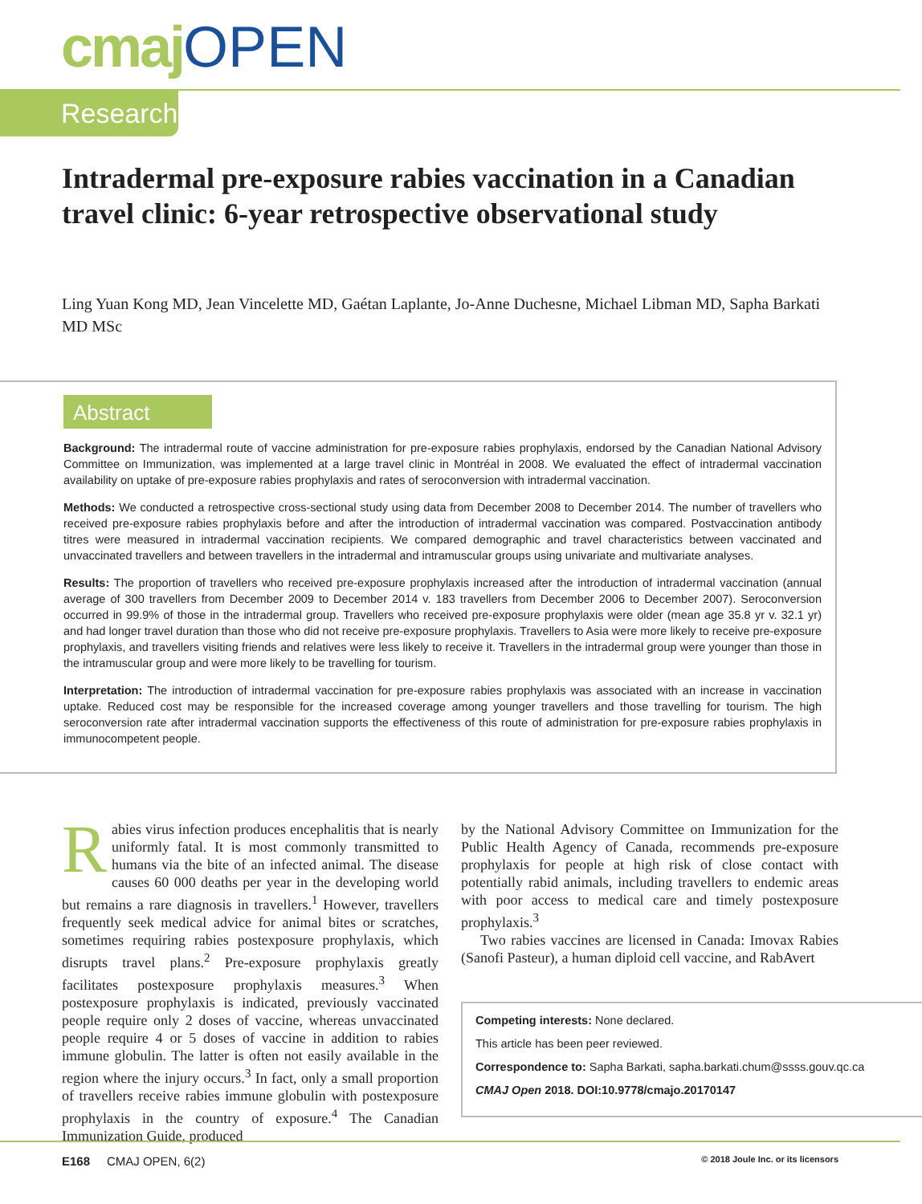cmaj OPEN
Research
Intradermal pre-exposure rabies vaccination in a Canadian travel clinic: 6-year retrospective observational study
Ling Yuan Kong MD, Jean Vincelette MD, Gaétan Laplante, Jo-Anne Duchesne, Michael Libman MD, Sapha Barkati MD MSc
Abstract
Background: The intradermal route of vaccine administration for pre-exposure rabies prophylaxis, endorsed by the Canadian National Advisory Committee on Immunization, was implemented at a large travel clinic in Montréal in 2008. We evaluated the effect of intradermal vaccination availability on uptake of pre-exposure rabies prophylaxis and rates of seroconversion with intradermal vaccination.
Methods: We conducted a retrospective cross-sectional study using data from December 2008 to December 2014. The number of travellers who received pre-exposure rabies prophylaxis before and after the introduction of intradermal vaccination was compared. Postvaccination antibody titres were measured in intradermal vaccination recipients. We compared demographic and travel characteristics between vaccinated and unvaccinated travellers and between travellers in the intradermal and intramuscular groups using univariate and multivariate analyses.
Results: The proportion of travellers who received pre-exposure prophylaxis increased after the introduction of intradermal vaccination (annual average of 300 travellers from December 2009 to December 2014 v. 183 travellers from December 2006 to December 2007). Seroconversion occurred in 99.9% of those in the intradermal group. Travellers who received pre-exposure prophylaxis were older (mean age 35.8 yr v. 32.1 yr) and had longer travel duration than those who did not receive pre-exposure prophylaxis. Travellers to Asia were more likely to receive pre-exposure prophylaxis, and travellers visiting friends and relatives were less likely to receive it. Travellers in the intradermal group were younger than those in the intramuscular group and were more likely to be travelling for tourism.
Interpretation: The introduction of intradermal vaccination for pre-exposure rabies prophylaxis was associated with an increase in vaccination uptake. Reduced cost may be responsible for the increased coverage among younger travellers and those travelling for tourism. The high seroconversion rate after intradermal vaccination supports the effectiveness of this route of administration for pre-exposure rabies prophylaxis in immunocompetent people.
Rabies virus infection produces encephalitis that is nearly uniformly fatal. It is most commonly transmitted to humans via the bite of an infected animal. The disease causes 60 000 deaths per year in the developing world but remains a rare diagnosis in travellers.<sup>1</sup> However, travellers frequently seek medical advice for animal bites or scratches, sometimes requiring rabies postexposure prophylaxis, which disrupts travel plans.<sup>2</sup> Pre-exposure prophylaxis greatly facilitates postexposure prophylaxis measures.<sup>3</sup> When postexposure prophylaxis is indicated, previously vaccinated people require only 2 doses of vaccine, whereas unvaccinated people require 4 or 5 doses of vaccine in addition to rabies immune globulin. The latter is often not easily available in the region where the injury occurs.<sup>3</sup> In fact, only a small proportion of travellers receive rabies immune globulin with postexposure prophylaxis in the country of exposure.<sup>4</sup> The Canadian Immunization Guide, produced
by the National Advisory Committee on Immunization for the Public Health Agency of Canada, recommends pre-exposure prophylaxis for people at high risk of close contact with potentially rabid animals, including travellers to endemic areas with poor access to medical care and timely postexposure prophylaxis.<sup>3</sup>
Two rabies vaccines are licensed in Canada: Imovax Rabies (Sanofi Pasteur), a human diploid cell vaccine, and RabAvert
Competing interests: None declared.
This article has been peer reviewed.
Correspondence to: Sapha Barkati, sapha.barkati.chum@ssss.gouv.qc.ca
CMAJ Open 2018. DOI:10.9778/cmajo.20170147
E168 CMAJ OPEN, 6(2) © 2018 Joule Inc. or its licensors